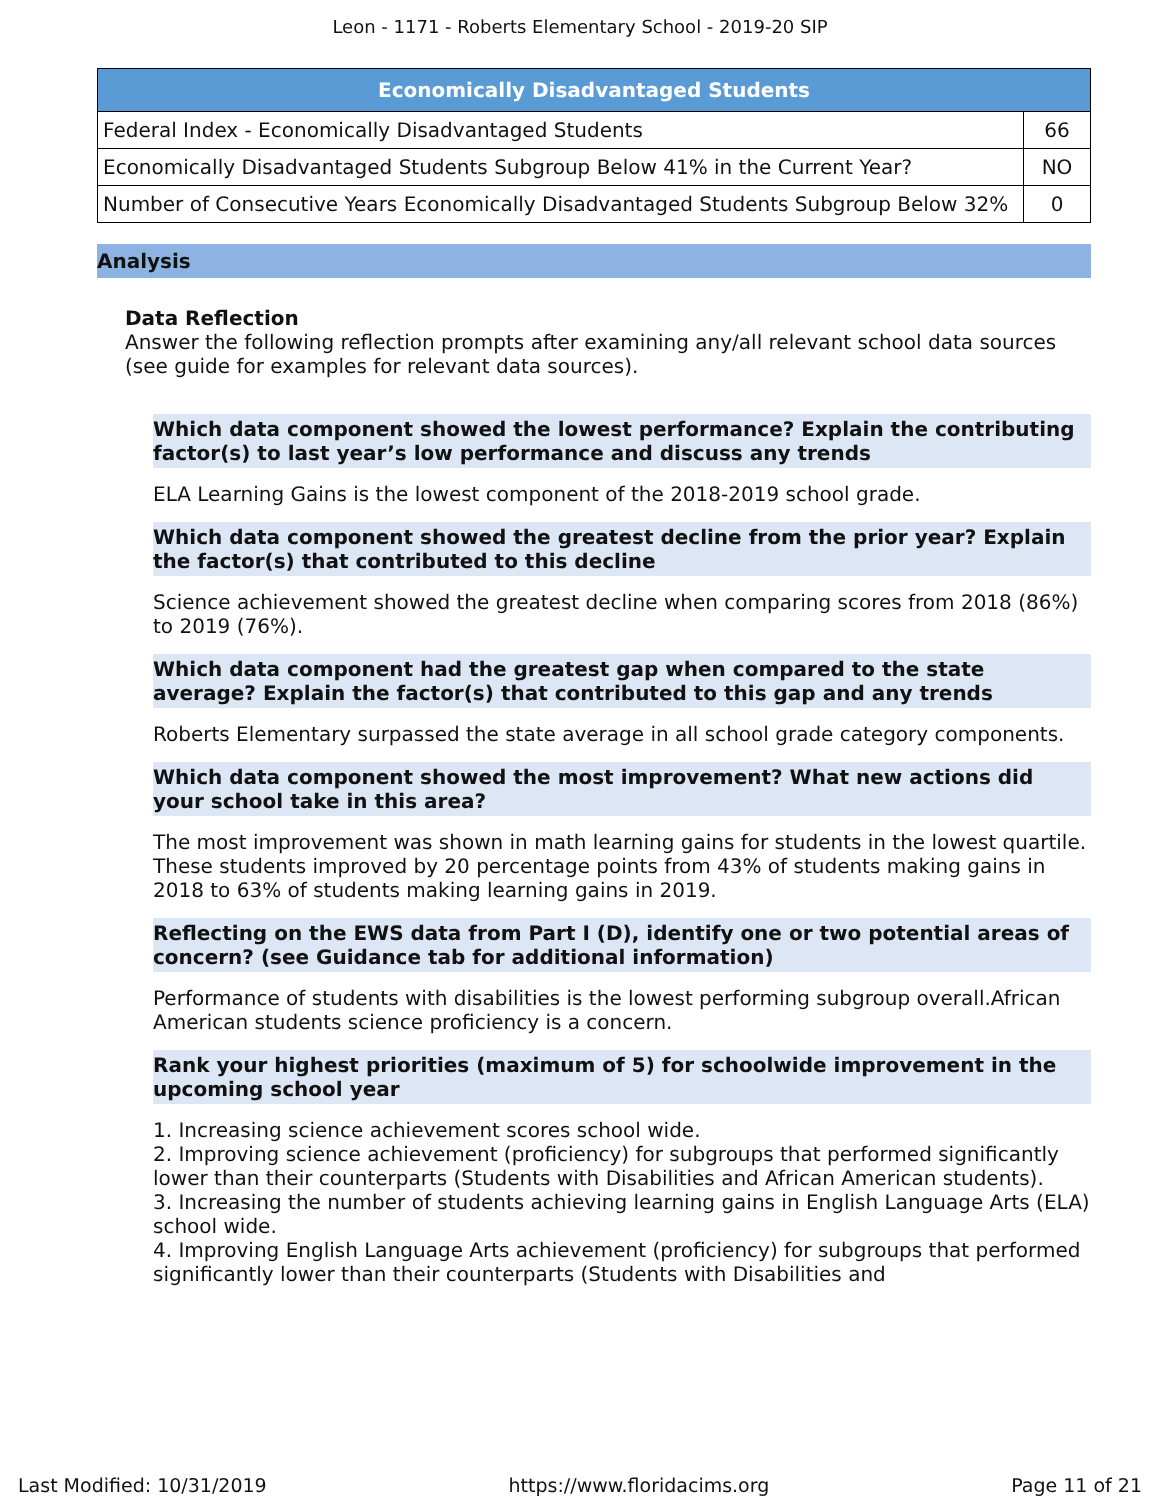Leon - 1171 - Roberts Elementary School - 2019-20 SIP
| Economically Disadvantaged Students | |
| --- | --- |
| Federal Index - Economically Disadvantaged Students | 66 |
| Economically Disadvantaged Students Subgroup Below 41% in the Current Year? | NO |
| Number of Consecutive Years Economically Disadvantaged Students Subgroup Below 32% | 0 |
Analysis
Data Reflection
Answer the following reflection prompts after examining any/all relevant school data sources (see guide for examples for relevant data sources).
Which data component showed the lowest performance? Explain the contributing factor(s) to last year’s low performance and discuss any trends
ELA Learning Gains is the lowest component of the 2018-2019 school grade.
Which data component showed the greatest decline from the prior year? Explain the factor(s) that contributed to this decline
Science achievement showed the greatest decline when comparing scores from 2018 (86%) to 2019 (76%).
Which data component had the greatest gap when compared to the state average? Explain the factor(s) that contributed to this gap and any trends
Roberts Elementary surpassed the state average in all school grade category components.
Which data component showed the most improvement? What new actions did your school take in this area?
The most improvement was shown in math learning gains for students in the lowest quartile. These students improved by 20 percentage points from 43% of students making gains in 2018 to 63% of students making learning gains in 2019.
Reflecting on the EWS data from Part I (D), identify one or two potential areas of concern? (see Guidance tab for additional information)
Performance of students with disabilities is the lowest performing subgroup overall.African American students science proficiency is a concern.
Rank your highest priorities (maximum of 5) for schoolwide improvement in the upcoming school year
1. Increasing science achievement scores school wide.
2. Improving science achievement (proficiency) for subgroups that performed significantly lower than their counterparts (Students with Disabilities and African American students).
3. Increasing the number of students achieving learning gains in English Language Arts (ELA) school wide.
4. Improving English Language Arts achievement (proficiency) for subgroups that performed significantly lower than their counterparts (Students with Disabilities and
Last Modified: 10/31/2019 https://www.floridacims.org Page 11 of 21